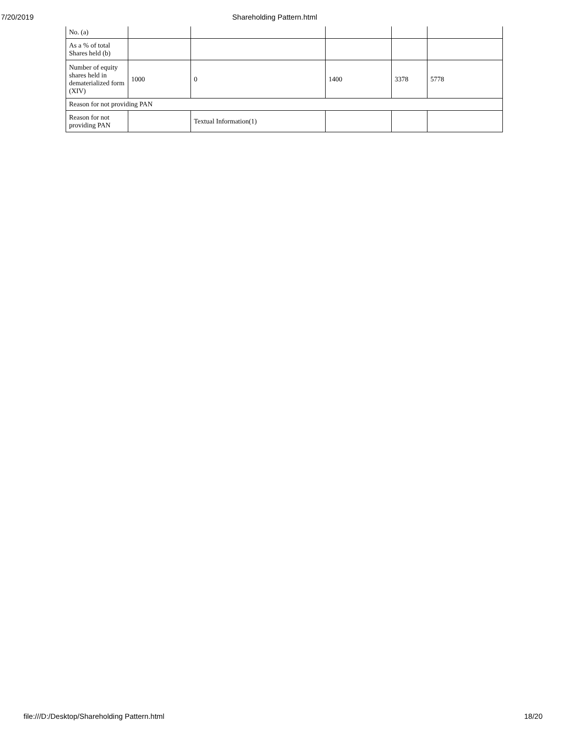7/20/2019 Shareholding Pattern.html
| No. (a) | | | | | |
| As a % of total Shares held (b) | | | | | |
| Number of equity shares held in dematerialized form (XIV) | 1000 | 0 | 1400 | 3378 | 5778 |
| Reason for not providing PAN | | | | | |
| Reason for not providing PAN | | Textual Information(1) | | | |
file:///D:/Desktop/Shareholding Pattern.html 18/20